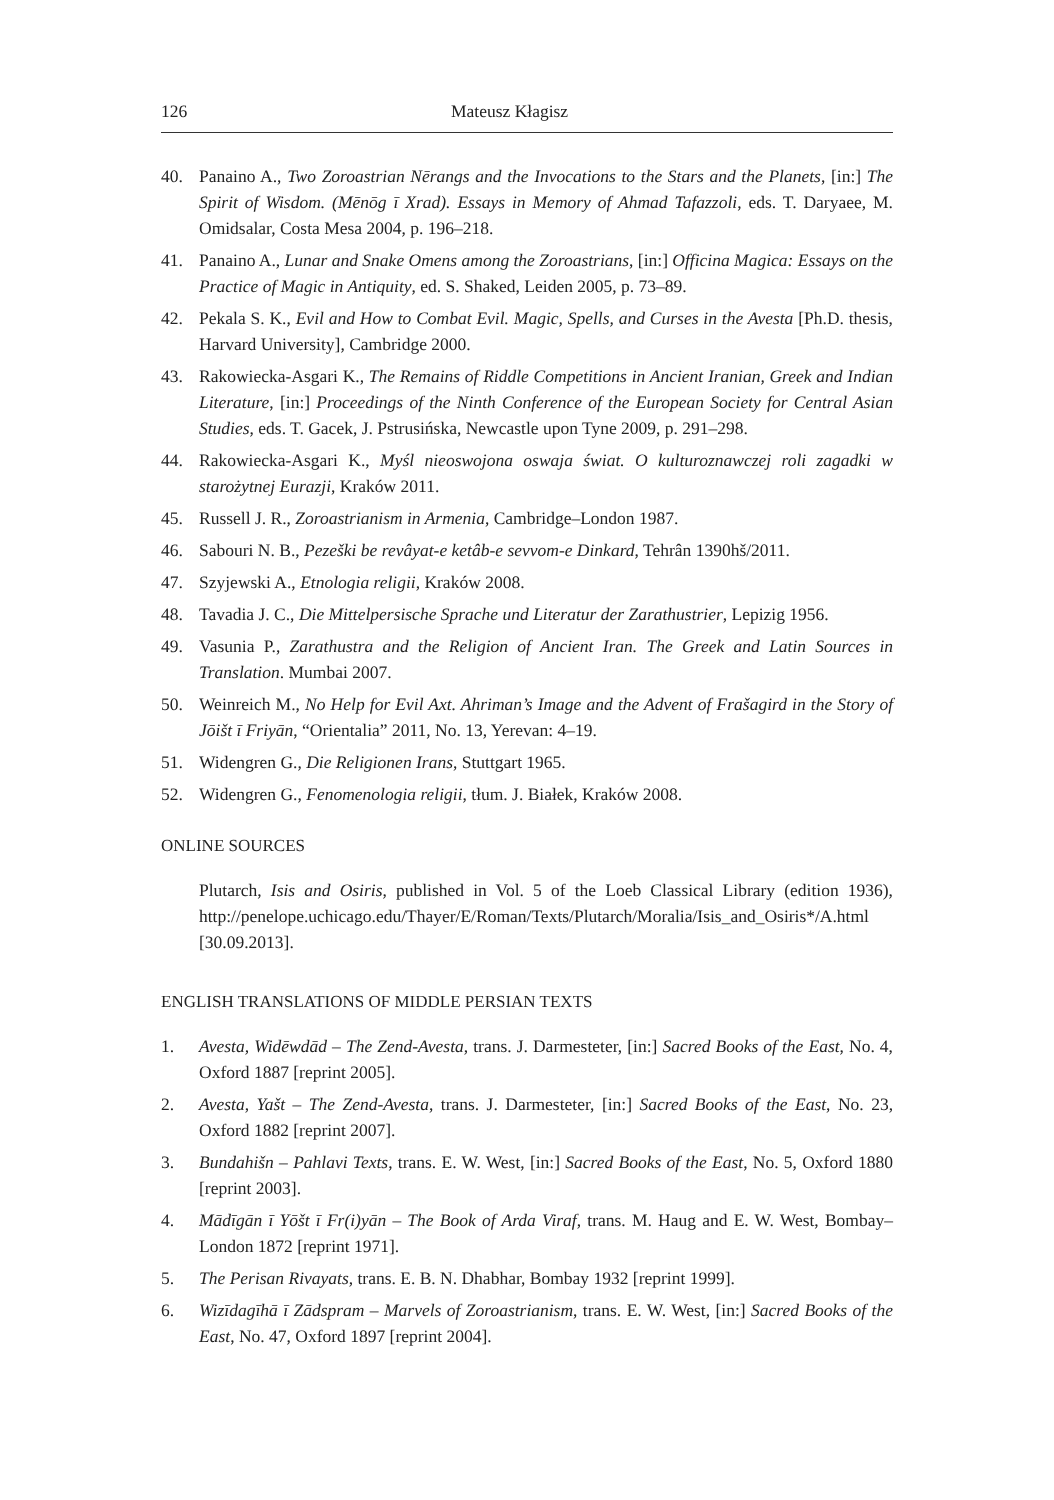126 Mateusz Kłagisz
40. Panaino A., Two Zoroastrian Nērangs and the Invocations to the Stars and the Planets, [in:] The Spirit of Wisdom. (Mēnōg ī Xrad). Essays in Memory of Ahmad Tafazzoli, eds. T. Daryaee, M. Omidsalar, Costa Mesa 2004, p. 196–218.
41. Panaino A., Lunar and Snake Omens among the Zoroastrians, [in:] Officina Magica: Essays on the Practice of Magic in Antiquity, ed. S. Shaked, Leiden 2005, p. 73–89.
42. Pekala S. K., Evil and How to Combat Evil. Magic, Spells, and Curses in the Avesta [Ph.D. thesis, Harvard University], Cambridge 2000.
43. Rakowiecka-Asgari K., The Remains of Riddle Competitions in Ancient Iranian, Greek and Indian Literature, [in:] Proceedings of the Ninth Conference of the European Society for Central Asian Studies, eds. T. Gacek, J. Pstrusińska, Newcastle upon Tyne 2009, p. 291–298.
44. Rakowiecka-Asgari K., Myśl nieoswojona oswaja świat. O kulturoznawczej roli zagadki w starożytnej Eurazji, Kraków 2011.
45. Russell J. R., Zoroastrianism in Armenia, Cambridge–London 1987.
46. Sabouri N. B., Pezeški be revâyat-e ketâb-e sevvom-e Dinkard, Tehrân 1390hš/2011.
47. Szyjewski A., Etnologia religii, Kraków 2008.
48. Tavadia J. C., Die Mittelpersische Sprache und Literatur der Zarathustrier, Lepizig 1956.
49. Vasunia P., Zarathustra and the Religion of Ancient Iran. The Greek and Latin Sources in Translation. Mumbai 2007.
50. Weinreich M., No Help for Evil Axt. Ahriman’s Image and the Advent of Frašagird in the Story of Jōišt ī Friyān, “Orientalia” 2011, No. 13, Yerevan: 4–19.
51. Widengren G., Die Religionen Irans, Stuttgart 1965.
52. Widengren G., Fenomenologia religii, tłum. J. Białek, Kraków 2008.
ONLINE SOURCES
Plutarch, Isis and Osiris, published in Vol. 5 of the Loeb Classical Library (edition 1936), http://penelope.uchicago.edu/Thayer/E/Roman/Texts/Plutarch/Moralia/Isis_and_Osiris*/A.html [30.09.2013].
ENGLISH TRANSLATIONS OF MIDDLE PERSIAN TEXTS
1. Avesta, Widēwdād – The Zend-Avesta, trans. J. Darmesteter, [in:] Sacred Books of the East, No. 4, Oxford 1887 [reprint 2005].
2. Avesta, Yašt – The Zend-Avesta, trans. J. Darmesteter, [in:] Sacred Books of the East, No. 23, Oxford 1882 [reprint 2007].
3. Bundahišn – Pahlavi Texts, trans. E. W. West, [in:] Sacred Books of the East, No. 5, Oxford 1880 [reprint 2003].
4. Mādīgān ī Yōšt ī Fr(i)yān – The Book of Arda Viraf, trans. M. Haug and E. W. West, Bombay–London 1872 [reprint 1971].
5. The Perisan Rivayats, trans. E. B. N. Dhabhar, Bombay 1932 [reprint 1999].
6. Wizīdagīhā ī Zādspram – Marvels of Zoroastrianism, trans. E. W. West, [in:] Sacred Books of the East, No. 47, Oxford 1897 [reprint 2004].